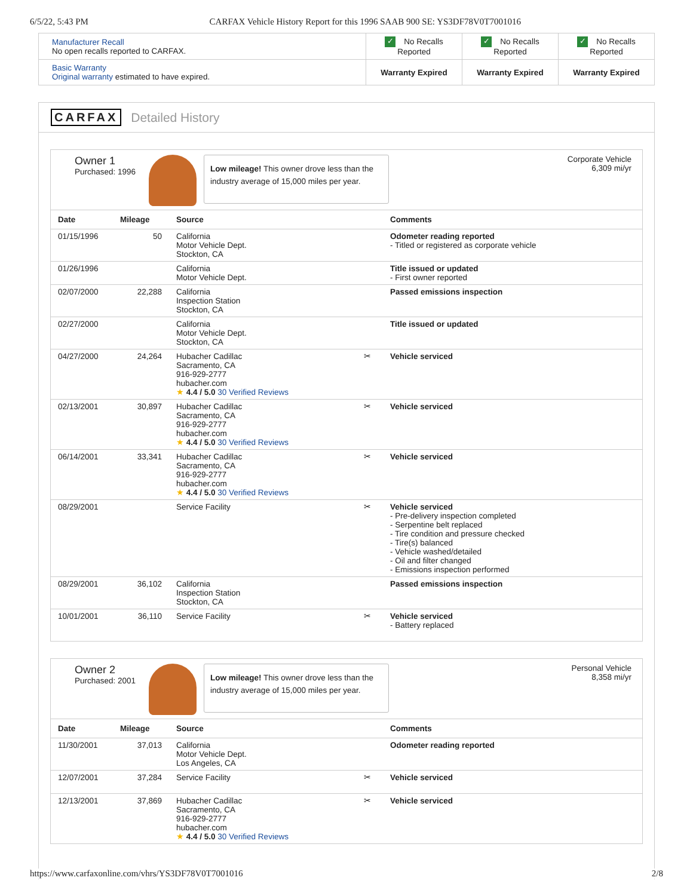6/5/22, 5:43 PM CARFAX Vehicle History Report for this 1996 SAAB 900 SE: YS3DF78V0T7001016
| Manufacturer Recall No open recalls reported to CARFAX. | ✓ No Recalls Reported | ✓ No Recalls Reported | ✓ No Recalls Reported |
| Basic Warranty Original warranty estimated to have expired. | Warranty Expired | Warranty Expired | Warranty Expired |
CARFAX Detailed History
Owner 1
Purchased: 1996
Low mileage! This owner drove less than the industry average of 15,000 miles per year.
Corporate Vehicle
6,309 mi/yr
| Date | Mileage | Source | | Comments |
| --- | --- | --- | --- | --- |
| 01/15/1996 | 50 | California Motor Vehicle Dept. Stockton, CA | | Odometer reading reported - Titled or registered as corporate vehicle |
| 01/26/1996 | | California Motor Vehicle Dept. | | Title issued or updated - First owner reported |
| 02/07/2000 | 22,288 | California Inspection Station Stockton, CA | | Passed emissions inspection |
| 02/27/2000 | | California Motor Vehicle Dept. Stockton, CA | | Title issued or updated |
| 04/27/2000 | 24,264 | Hubacher Cadillac Sacramento, CA 916-929-2777 hubacher.com ★ 4.4 / 5.0 30 Verified Reviews | ✂ | Vehicle serviced |
| 02/13/2001 | 30,897 | Hubacher Cadillac Sacramento, CA 916-929-2777 hubacher.com ★ 4.4 / 5.0 30 Verified Reviews | ✂ | Vehicle serviced |
| 06/14/2001 | 33,341 | Hubacher Cadillac Sacramento, CA 916-929-2777 hubacher.com ★ 4.4 / 5.0 30 Verified Reviews | ✂ | Vehicle serviced |
| 08/29/2001 | | Service Facility | ✂ | Vehicle serviced - Pre-delivery inspection completed - Serpentine belt replaced - Tire condition and pressure checked - Tire(s) balanced - Vehicle washed/detailed - Oil and filter changed - Emissions inspection performed |
| 08/29/2001 | 36,102 | California Inspection Station Stockton, CA | | Passed emissions inspection |
| 10/01/2001 | 36,110 | Service Facility | ✂ | Vehicle serviced - Battery replaced |
Owner 2
Purchased: 2001
Low mileage! This owner drove less than the industry average of 15,000 miles per year.
Personal Vehicle
8,358 mi/yr
| Date | Mileage | Source | | Comments |
| --- | --- | --- | --- | --- |
| 11/30/2001 | 37,013 | California Motor Vehicle Dept. Los Angeles, CA | | Odometer reading reported |
| 12/07/2001 | 37,284 | Service Facility | ✂ | Vehicle serviced |
| 12/13/2001 | 37,869 | Hubacher Cadillac Sacramento, CA 916-929-2777 hubacher.com ★ 4.4 / 5.0 30 Verified Reviews | ✂ | Vehicle serviced |
https://www.carfaxonline.com/vhrs/YS3DF78V0T7001016 2/8